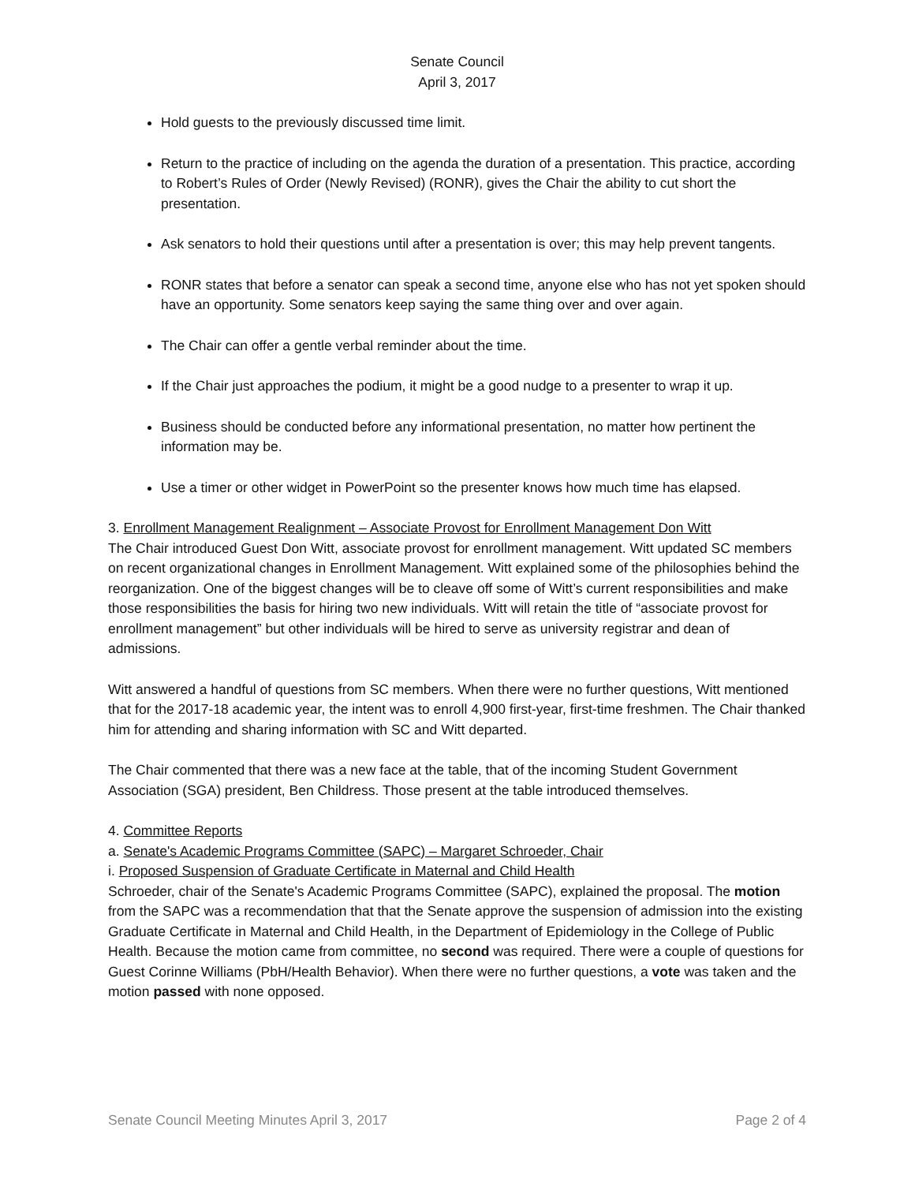Senate Council
April 3, 2017
Hold guests to the previously discussed time limit.
Return to the practice of including on the agenda the duration of a presentation. This practice, according to Robert’s Rules of Order (Newly Revised) (RONR), gives the Chair the ability to cut short the presentation.
Ask senators to hold their questions until after a presentation is over; this may help prevent tangents.
RONR states that before a senator can speak a second time, anyone else who has not yet spoken should have an opportunity. Some senators keep saying the same thing over and over again.
The Chair can offer a gentle verbal reminder about the time.
If the Chair just approaches the podium, it might be a good nudge to a presenter to wrap it up.
Business should be conducted before any informational presentation, no matter how pertinent the information may be.
Use a timer or other widget in PowerPoint so the presenter knows how much time has elapsed.
3. Enrollment Management Realignment – Associate Provost for Enrollment Management Don Witt
The Chair introduced Guest Don Witt, associate provost for enrollment management. Witt updated SC members on recent organizational changes in Enrollment Management. Witt explained some of the philosophies behind the reorganization. One of the biggest changes will be to cleave off some of Witt’s current responsibilities and make those responsibilities the basis for hiring two new individuals. Witt will retain the title of “associate provost for enrollment management” but other individuals will be hired to serve as university registrar and dean of admissions.
Witt answered a handful of questions from SC members. When there were no further questions, Witt mentioned that for the 2017-18 academic year, the intent was to enroll 4,900 first-year, first-time freshmen. The Chair thanked him for attending and sharing information with SC and Witt departed.
The Chair commented that there was a new face at the table, that of the incoming Student Government Association (SGA) president, Ben Childress. Those present at the table introduced themselves.
4. Committee Reports
a. Senate's Academic Programs Committee (SAPC) – Margaret Schroeder, Chair
i. Proposed Suspension of Graduate Certificate in Maternal and Child Health
Schroeder, chair of the Senate's Academic Programs Committee (SAPC), explained the proposal. The motion from the SAPC was a recommendation that that the Senate approve the suspension of admission into the existing Graduate Certificate in Maternal and Child Health, in the Department of Epidemiology in the College of Public Health. Because the motion came from committee, no second was required. There were a couple of questions for Guest Corinne Williams (PbH/Health Behavior). When there were no further questions, a vote was taken and the motion passed with none opposed.
Senate Council Meeting Minutes April 3, 2017 Page 2 of 4